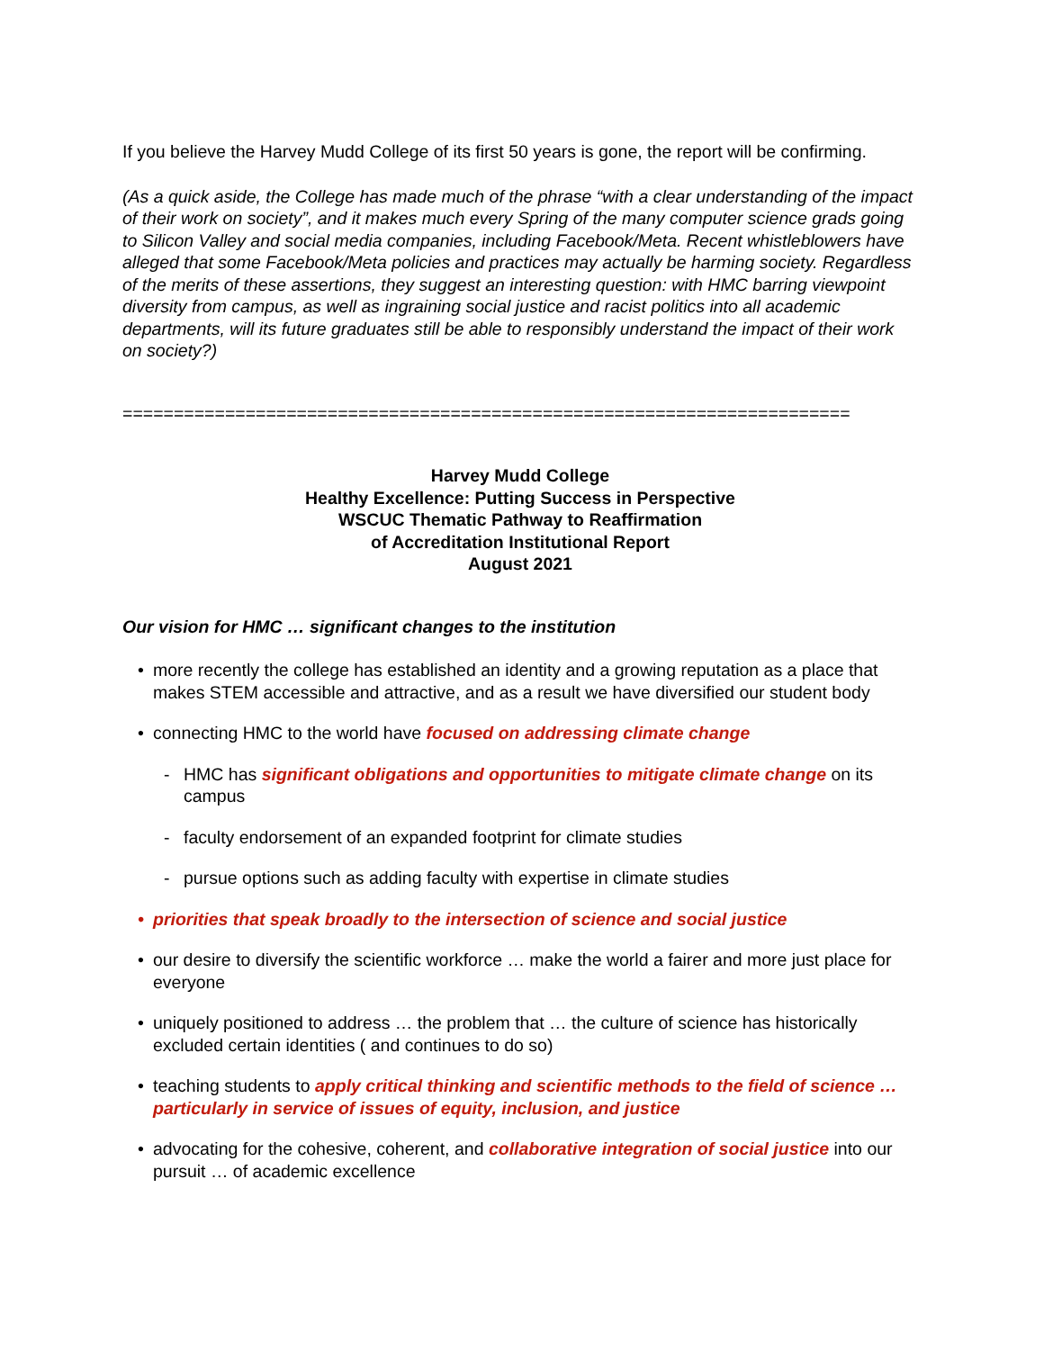If you believe the Harvey Mudd College of its first 50 years is gone, the report will be confirming.
(As a quick aside, the College has made much of the phrase “with a clear understanding of the impact of their work on society”, and it makes much every Spring of the many computer science grads going to Silicon Valley and social media companies, including Facebook/Meta. Recent whistleblowers have alleged that some Facebook/Meta policies and practices may actually be harming society. Regardless of the merits of these assertions, they suggest an interesting question: with HMC barring viewpoint diversity from campus, as well as ingraining social justice and racist politics into all academic departments, will its future graduates still be able to responsibly understand the impact of their work on society?)
=======================================================================
Harvey Mudd College
Healthy Excellence: Putting Success in Perspective
WSCUC Thematic Pathway to Reaffirmation
of Accreditation Institutional Report
August 2021
Our vision for HMC … significant changes to the institution
• more recently the college has established an identity and a growing reputation as a place that makes STEM accessible and attractive, and as a result we have diversified our student body
• connecting HMC to the world have focused on addressing climate change
- HMC has significant obligations and opportunities to mitigate climate change on its campus
- faculty endorsement of an expanded footprint for climate studies
- pursue options such as adding faculty with expertise in climate studies
• priorities that speak broadly to the intersection of science and social justice
• our desire to diversify the scientific workforce … make the world a fairer and more just place for everyone
• uniquely positioned to address … the problem that … the culture of science has historically excluded certain identities ( and continues to do so)
• teaching students to apply critical thinking and scientific methods to the field of science … particularly in service of issues of equity, inclusion, and justice
• advocating for the cohesive, coherent, and collaborative integration of social justice into our pursuit … of academic excellence